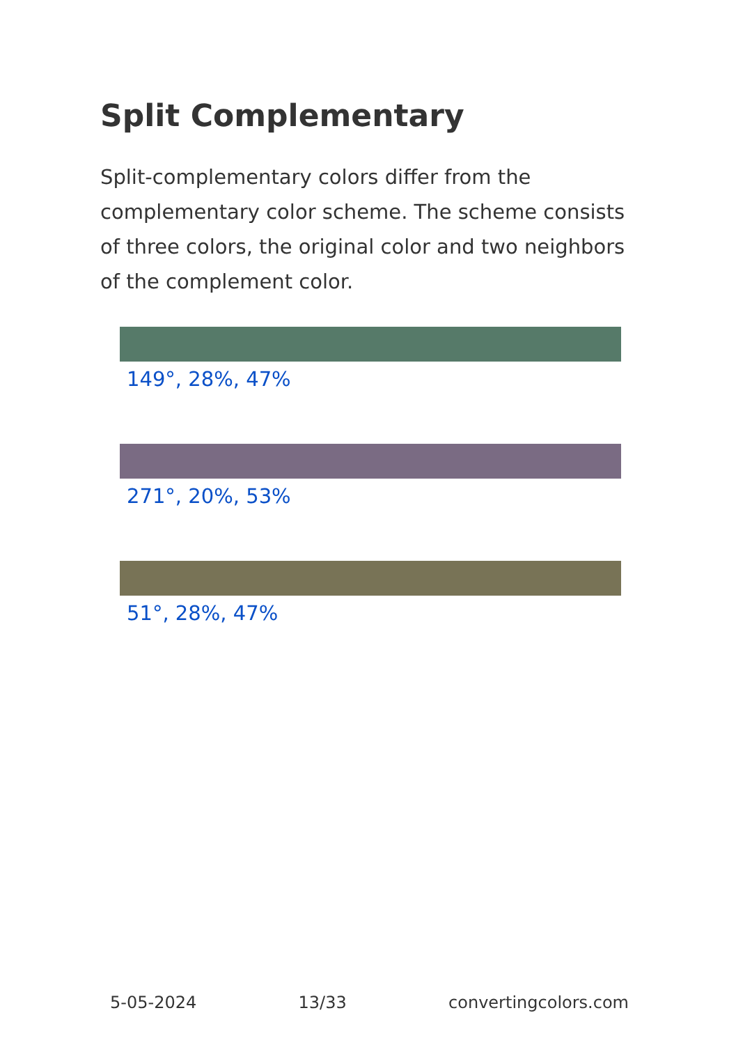Split Complementary
Split-complementary colors differ from the complementary color scheme. The scheme consists of three colors, the original color and two neighbors of the complement color.
149°, 28%, 47%
271°, 20%, 53%
51°, 28%, 47%
5-05-2024 13/33 convertingcolors.com